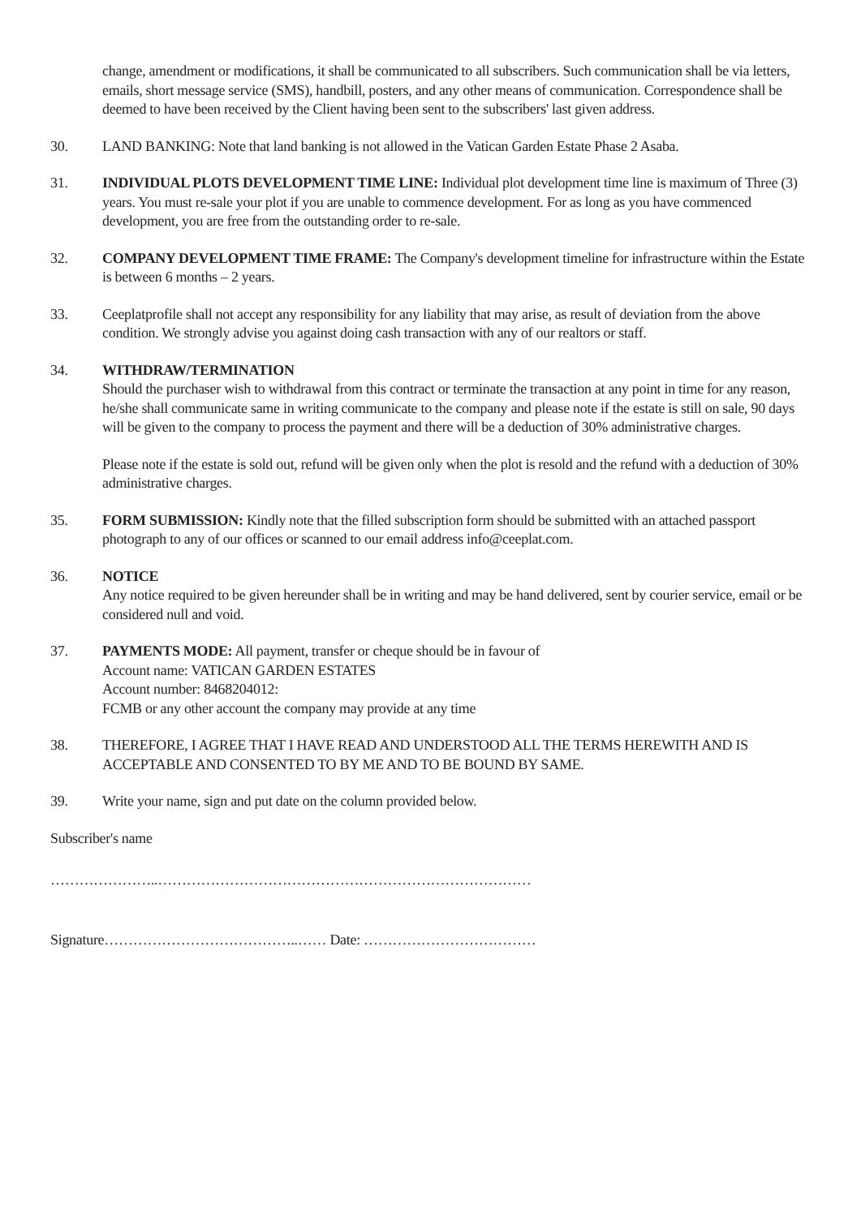change, amendment or modifications, it shall be communicated to all subscribers. Such communication shall be via letters, emails, short message service (SMS), handbill, posters, and any other means of communication. Correspondence shall be deemed to have been received by the Client having been sent to the subscribers' last given address.
30. LAND BANKING: Note that land banking is not allowed in the Vatican Garden Estate Phase 2 Asaba.
31. INDIVIDUAL PLOTS DEVELOPMENT TIME LINE: Individual plot development time line is maximum of Three (3) years. You must re-sale your plot if you are unable to commence development. For as long as you have commenced development, you are free from the outstanding order to re-sale.
32. COMPANY DEVELOPMENT TIME FRAME: The Company's development timeline for infrastructure within the Estate is between 6 months – 2 years.
33. Ceeplatprofile shall not accept any responsibility for any liability that may arise, as result of deviation from the above condition. We strongly advise you against doing cash transaction with any of our realtors or staff.
34. WITHDRAW/TERMINATION
Should the purchaser wish to withdrawal from this contract or terminate the transaction at any point in time for any reason, he/she shall communicate same in writing communicate to the company and please note if the estate is still on sale, 90 days will be given to the company to process the payment and there will be a deduction of 30% administrative charges.
Please note if the estate is sold out, refund will be given only when the plot is resold and the refund with a deduction of 30% administrative charges.
35. FORM SUBMISSION: Kindly note that the filled subscription form should be submitted with an attached passport photograph to any of our offices or scanned to our email address info@ceeplat.com.
36. NOTICE
Any notice required to be given hereunder shall be in writing and may be hand delivered, sent by courier service, email or be considered null and void.
37. PAYMENTS MODE: All payment, transfer or cheque should be in favour of
Account name: VATICAN GARDEN ESTATES
Account number: 8468204012:
FCMB or any other account the company may provide at any time
38. THEREFORE, I AGREE THAT I HAVE READ AND UNDERSTOOD ALL THE TERMS HEREWITH AND IS ACCEPTABLE AND CONSENTED TO BY ME AND TO BE BOUND BY SAME.
39. Write your name, sign and put date on the column provided below.
Subscriber's name
…………………..……………………………………………………………………
Signature…………………………………..…… Date: ………………………………